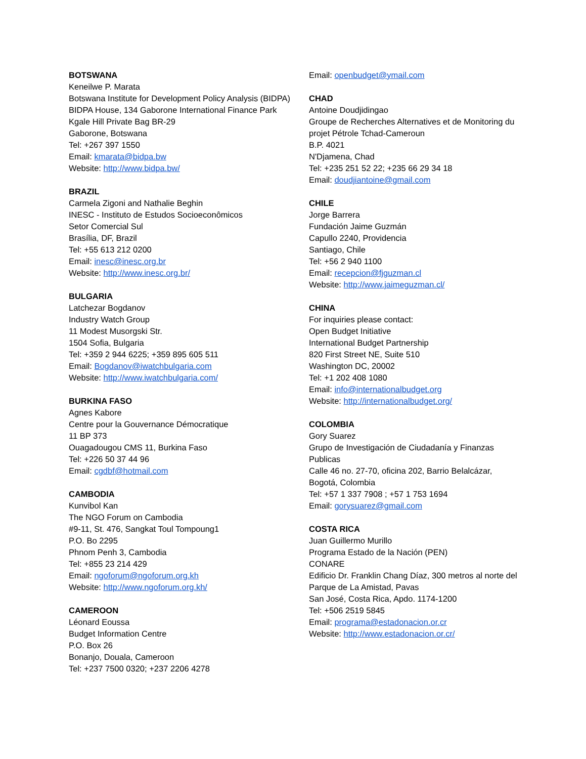BOTSWANA
Keneilwe P. Marata
Botswana Institute for Development Policy Analysis (BIDPA)
BIDPA House, 134 Gaborone International Finance Park
Kgale Hill Private Bag BR-29
Gaborone, Botswana
Tel: +267 397 1550
Email: kmarata@bidpa.bw
Website: http://www.bidpa.bw/
BRAZIL
Carmela Zigoni and Nathalie Beghin
INESC - Instituto de Estudos Socioeconômicos
Setor Comercial Sul
Brasília, DF, Brazil
Tel: +55 613 212 0200
Email: inesc@inesc.org.br
Website: http://www.inesc.org.br/
BULGARIA
Latchezar Bogdanov
Industry Watch Group
11 Modest Musorgski Str.
1504 Sofia, Bulgaria
Tel: +359 2 944 6225; +359 895 605 511
Email: Bogdanov@iwatchbulgaria.com
Website: http://www.iwatchbulgaria.com/
BURKINA FASO
Agnes Kabore
Centre pour la Gouvernance Démocratique
11 BP 373
Ouagadougou CMS 11, Burkina Faso
Tel: +226 50 37 44 96
Email: cgdbf@hotmail.com
CAMBODIA
Kunvibol Kan
The NGO Forum on Cambodia
#9-11, St. 476, Sangkat Toul Tompoung1
P.O. Bo 2295
Phnom Penh 3, Cambodia
Tel: +855 23 214 429
Email: ngoforum@ngoforum.org.kh
Website: http://www.ngoforum.org.kh/
CAMEROON
Léonard Eoussa
Budget Information Centre
P.O. Box 26
Bonanjo, Douala, Cameroon
Tel: +237 7500 0320; +237 2206 4278
Email: openbudget@ymail.com
CHAD
Antoine Doudjidingao
Groupe de Recherches Alternatives et de Monitoring du projet Pétrole Tchad-Cameroun
B.P. 4021
N'Djamena, Chad
Tel: +235 251 52 22; +235 66 29 34 18
Email: doudjiantoine@gmail.com
CHILE
Jorge Barrera
Fundación Jaime Guzmán
Capullo 2240, Providencia
Santiago, Chile
Tel: +56 2 940 1100
Email: recepcion@fjguzman.cl
Website: http://www.jaimeguzman.cl/
CHINA
For inquiries please contact:
Open Budget Initiative
International Budget Partnership
820 First Street NE, Suite 510
Washington DC, 20002
Tel: +1 202 408 1080
Email: info@internationalbudget.org
Website: http://internationalbudget.org/
COLOMBIA
Gory Suarez
Grupo de Investigación de Ciudadanía y Finanzas Publicas
Calle 46 no. 27-70, oficina 202, Barrio Belalcázar,
Bogotá, Colombia
Tel: +57 1 337 7908 ; +57 1 753 1694
Email: gorysuarez@gmail.com
COSTA RICA
Juan Guillermo Murillo
Programa Estado de la Nación (PEN)
CONARE
Edificio Dr. Franklin Chang Díaz, 300 metros al norte del Parque de La Amistad, Pavas
San José, Costa Rica, Apdo. 1174-1200
Tel: +506 2519 5845
Email: programa@estadonacion.or.cr
Website: http://www.estadonacion.or.cr/